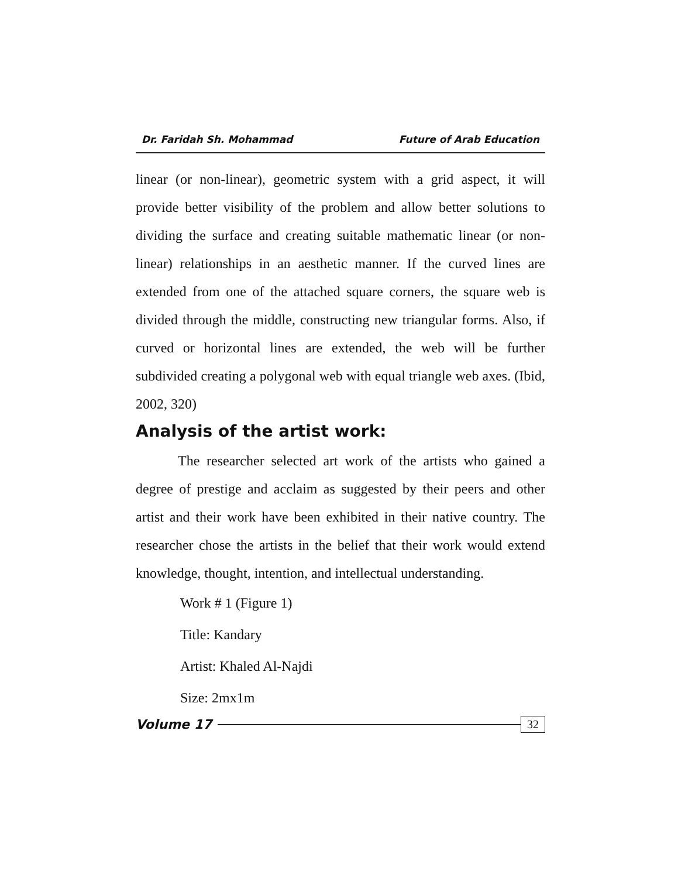Dr. Faridah Sh. Mohammad Future of Arab Education
linear (or non-linear), geometric system with a grid aspect, it will provide better visibility of the problem and allow better solutions to dividing the surface and creating suitable mathematic linear (or non-linear) relationships in an aesthetic manner. If the curved lines are extended from one of the attached square corners, the square web is divided through the middle, constructing new triangular forms. Also, if curved or horizontal lines are extended, the web will be further subdivided creating a polygonal web with equal triangle web axes. (Ibid, 2002, 320)
Analysis of the artist work:
The researcher selected art work of the artists who gained a degree of prestige and acclaim as suggested by their peers and other artist and their work have been exhibited in their native country. The researcher chose the artists in the belief that their work would extend knowledge, thought, intention, and intellectual understanding.
Work # 1 (Figure 1)
Title: Kandary
Artist: Khaled Al-Najdi
Size: 2mx1m
Volume 17 32